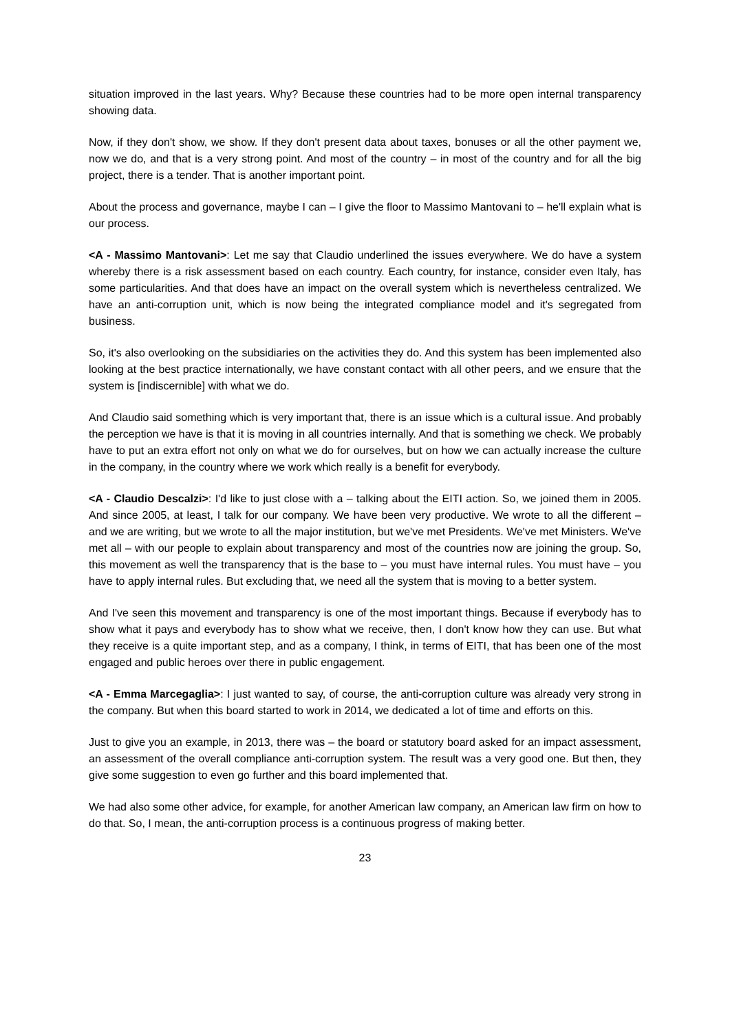situation improved in the last years. Why? Because these countries had to be more open internal transparency showing data.
Now, if they don't show, we show. If they don't present data about taxes, bonuses or all the other payment we, now we do, and that is a very strong point. And most of the country – in most of the country and for all the big project, there is a tender. That is another important point.
About the process and governance, maybe I can – I give the floor to Massimo Mantovani to – he'll explain what is our process.
<A - Massimo Mantovani>: Let me say that Claudio underlined the issues everywhere. We do have a system whereby there is a risk assessment based on each country. Each country, for instance, consider even Italy, has some particularities. And that does have an impact on the overall system which is nevertheless centralized. We have an anti-corruption unit, which is now being the integrated compliance model and it's segregated from business.
So, it's also overlooking on the subsidiaries on the activities they do. And this system has been implemented also looking at the best practice internationally, we have constant contact with all other peers, and we ensure that the system is [indiscernible] with what we do.
And Claudio said something which is very important that, there is an issue which is a cultural issue. And probably the perception we have is that it is moving in all countries internally. And that is something we check. We probably have to put an extra effort not only on what we do for ourselves, but on how we can actually increase the culture in the company, in the country where we work which really is a benefit for everybody.
<A - Claudio Descalzi>: I'd like to just close with a – talking about the EITI action. So, we joined them in 2005. And since 2005, at least, I talk for our company. We have been very productive. We wrote to all the different – and we are writing, but we wrote to all the major institution, but we've met Presidents. We've met Ministers. We've met all – with our people to explain about transparency and most of the countries now are joining the group. So, this movement as well the transparency that is the base to – you must have internal rules. You must have – you have to apply internal rules. But excluding that, we need all the system that is moving to a better system.
And I've seen this movement and transparency is one of the most important things. Because if everybody has to show what it pays and everybody has to show what we receive, then, I don't know how they can use. But what they receive is a quite important step, and as a company, I think, in terms of EITI, that has been one of the most engaged and public heroes over there in public engagement.
<A - Emma Marcegaglia>: I just wanted to say, of course, the anti-corruption culture was already very strong in the company. But when this board started to work in 2014, we dedicated a lot of time and efforts on this.
Just to give you an example, in 2013, there was – the board or statutory board asked for an impact assessment, an assessment of the overall compliance anti-corruption system. The result was a very good one. But then, they give some suggestion to even go further and this board implemented that.
We had also some other advice, for example, for another American law company, an American law firm on how to do that. So, I mean, the anti-corruption process is a continuous progress of making better.
23